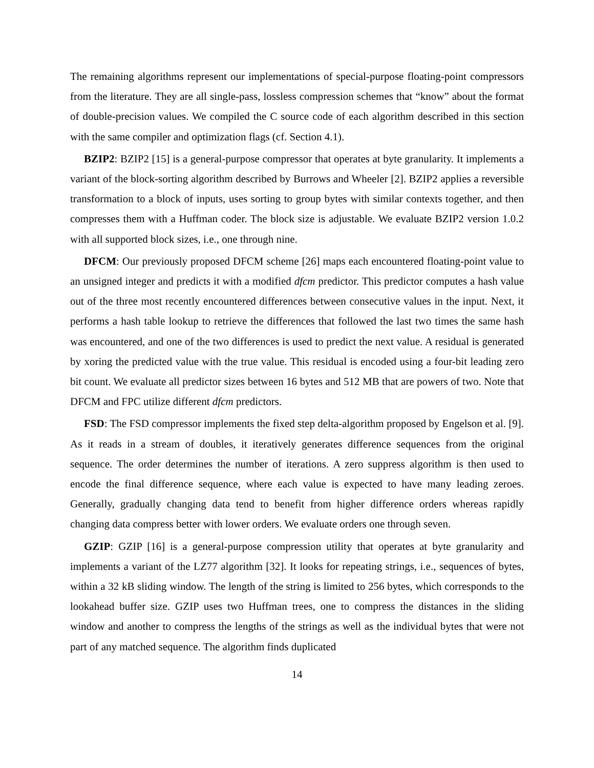The remaining algorithms represent our implementations of special-purpose floating-point compressors from the literature. They are all single-pass, lossless compression schemes that “know” about the format of double-precision values. We compiled the C source code of each algorithm described in this section with the same compiler and optimization flags (cf. Section 4.1).
BZIP2: BZIP2 [15] is a general-purpose compressor that operates at byte granularity. It implements a variant of the block-sorting algorithm described by Burrows and Wheeler [2]. BZIP2 applies a reversible transformation to a block of inputs, uses sorting to group bytes with similar contexts together, and then compresses them with a Huffman coder. The block size is adjustable. We evaluate BZIP2 version 1.0.2 with all supported block sizes, i.e., one through nine.
DFCM: Our previously proposed DFCM scheme [26] maps each encountered floating-point value to an unsigned integer and predicts it with a modified dfcm predictor. This predictor computes a hash value out of the three most recently encountered differences between consecutive values in the input. Next, it performs a hash table lookup to retrieve the differences that followed the last two times the same hash was encountered, and one of the two differences is used to predict the next value. A residual is generated by xoring the predicted value with the true value. This residual is encoded using a four-bit leading zero bit count. We evaluate all predictor sizes between 16 bytes and 512 MB that are powers of two. Note that DFCM and FPC utilize different dfcm predictors.
FSD: The FSD compressor implements the fixed step delta-algorithm proposed by Engelson et al. [9]. As it reads in a stream of doubles, it iteratively generates difference sequences from the original sequence. The order determines the number of iterations. A zero suppress algorithm is then used to encode the final difference sequence, where each value is expected to have many leading zeroes. Generally, gradually changing data tend to benefit from higher difference orders whereas rapidly changing data compress better with lower orders. We evaluate orders one through seven.
GZIP: GZIP [16] is a general-purpose compression utility that operates at byte granularity and implements a variant of the LZ77 algorithm [32]. It looks for repeating strings, i.e., sequences of bytes, within a 32 kB sliding window. The length of the string is limited to 256 bytes, which corresponds to the lookahead buffer size. GZIP uses two Huffman trees, one to compress the distances in the sliding window and another to compress the lengths of the strings as well as the individual bytes that were not part of any matched sequence. The algorithm finds duplicated
14